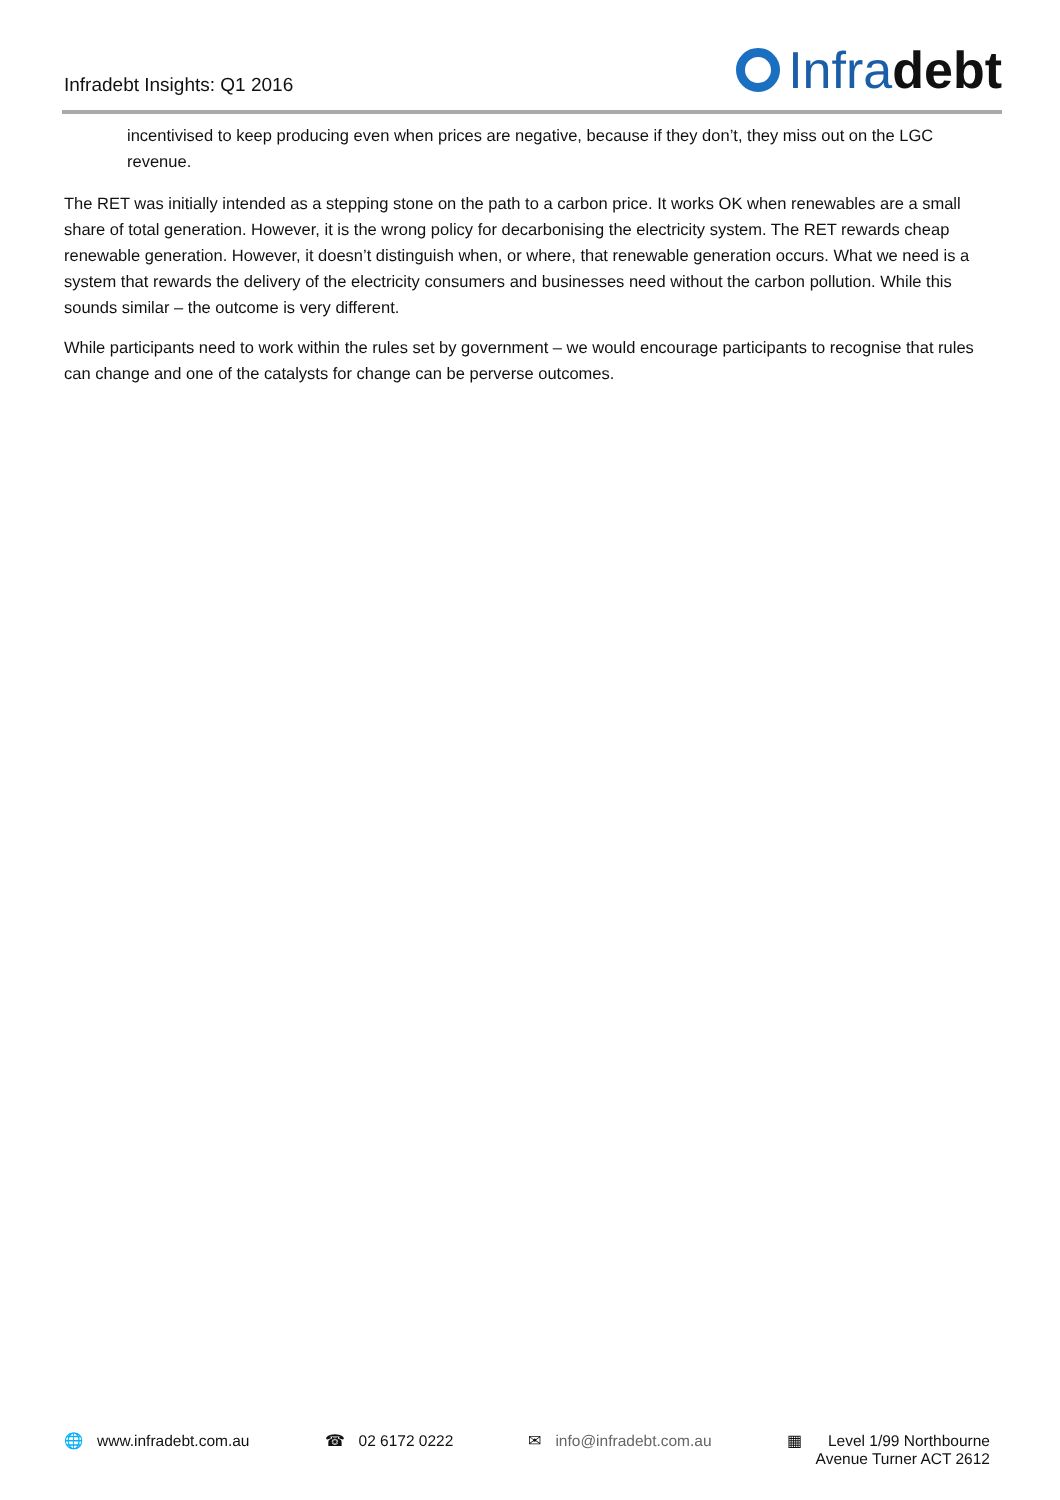Infradebt Insights: Q1 2016
Infra debt
incentivised to keep producing even when prices are negative, because if they don’t, they miss out on the LGC revenue.
The RET was initially intended as a stepping stone on the path to a carbon price. It works OK when renewables are a small share of total generation. However, it is the wrong policy for decarbonising the electricity system. The RET rewards cheap renewable generation. However, it doesn’t distinguish when, or where, that renewable generation occurs. What we need is a system that rewards the delivery of the electricity consumers and businesses need without the carbon pollution. While this sounds similar – the outcome is very different.
While participants need to work within the rules set by government – we would encourage participants to recognise that rules can change and one of the catalysts for change can be perverse outcomes.
🌐 www.infradebt.com.au ☎ 02 6172 0222 ✉ info@infradebt.com.au ▦ Level 1/99 Northbourne
Avenue Turner ACT 2612